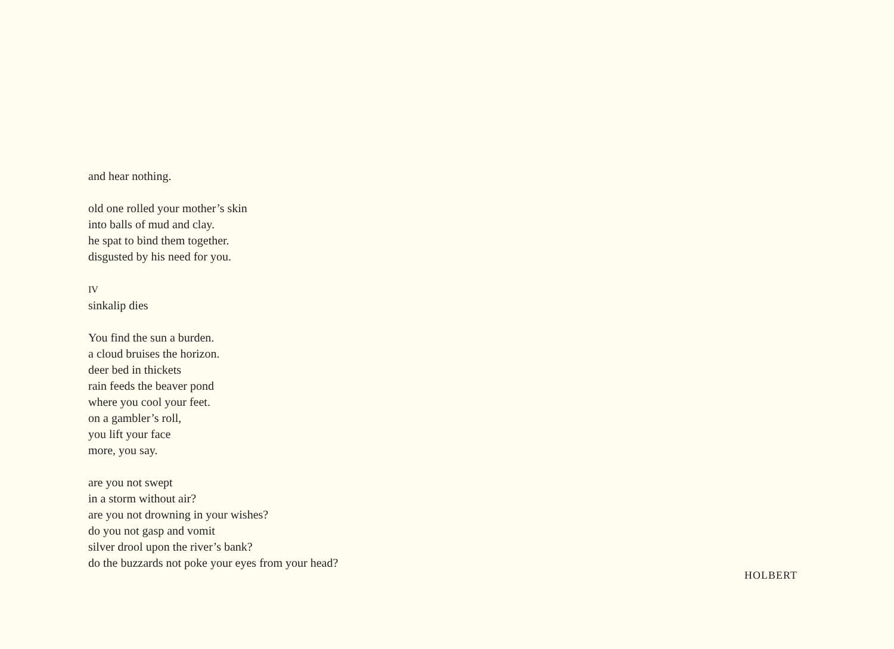and hear nothing.
old one rolled your mother’s skin
into balls of mud and clay.
he spat to bind them together.
disgusted by his need for you.
IV
sinkalip dies
You find the sun a burden.
a cloud bruises the horizon.
deer bed in thickets
rain feeds the beaver pond
where you cool your feet.
on a gambler’s roll,
you lift your face
more, you say.
are you not swept
in a storm without air?
are you not drowning in your wishes?
do you not gasp and vomit
silver drool upon the river’s bank?
do the buzzards not poke your eyes from your head?
HOLBERT